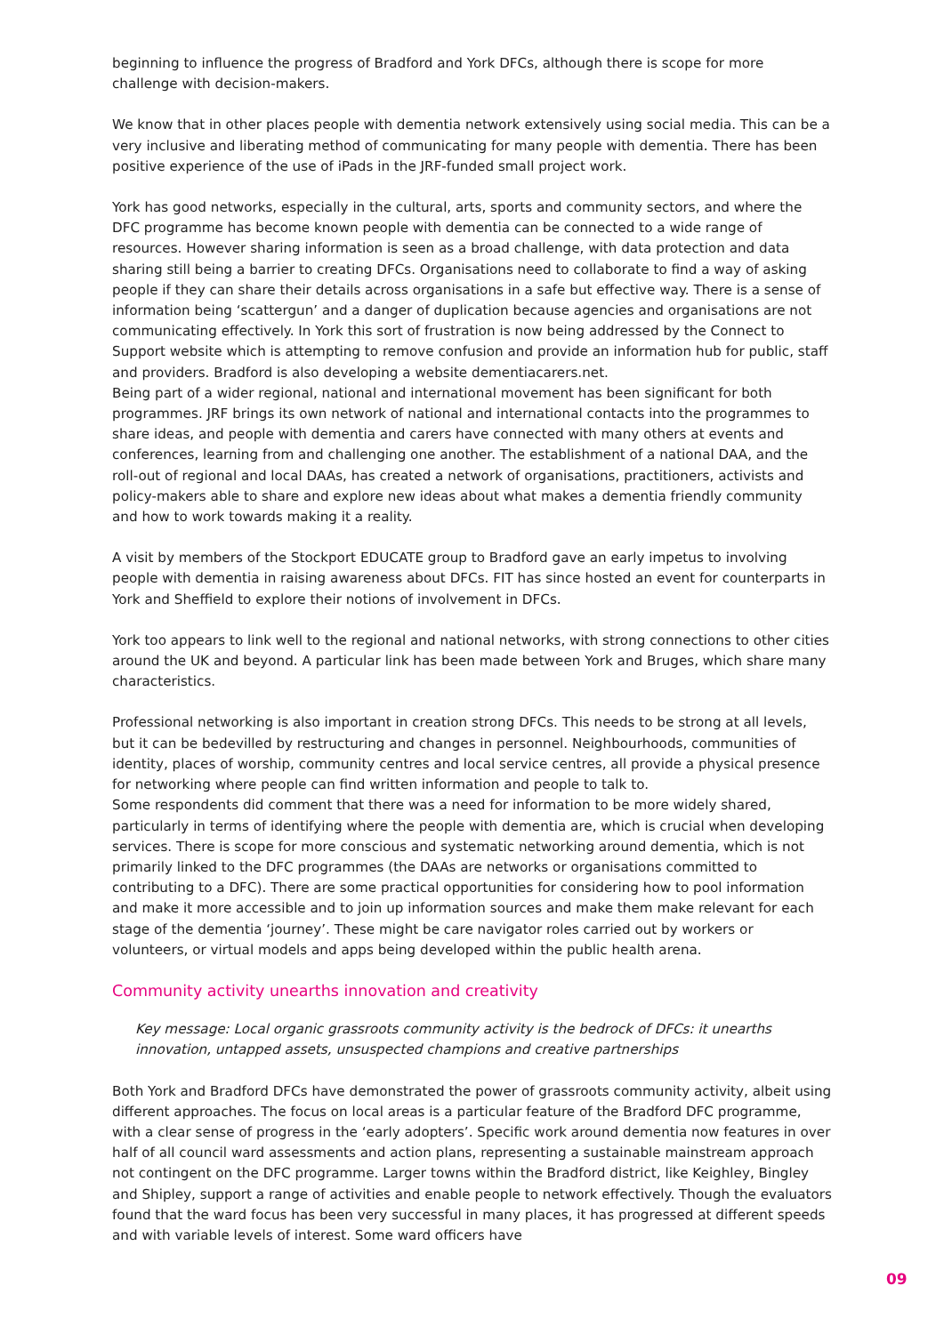beginning to influence the progress of Bradford and York DFCs, although there is scope for more challenge with decision-makers.
We know that in other places people with dementia network extensively using social media. This can be a very inclusive and liberating method of communicating for many people with dementia. There has been positive experience of the use of iPads in the JRF-funded small project work.
York has good networks, especially in the cultural, arts, sports and community sectors, and where the DFC programme has become known people with dementia can be connected to a wide range of resources. However sharing information is seen as a broad challenge, with data protection and data sharing still being a barrier to creating DFCs. Organisations need to collaborate to find a way of asking people if they can share their details across organisations in a safe but effective way. There is a sense of information being ‘scattergun’ and a danger of duplication because agencies and organisations are not communicating effectively. In York this sort of frustration is now being addressed by the Connect to Support website which is attempting to remove confusion and provide an information hub for public, staff and providers. Bradford is also developing a website dementiacarers.net.
Being part of a wider regional, national and international movement has been significant for both programmes. JRF brings its own network of national and international contacts into the programmes to share ideas, and people with dementia and carers have connected with many others at events and conferences, learning from and challenging one another. The establishment of a national DAA, and the roll-out of regional and local DAAs, has created a network of organisations, practitioners, activists and policy-makers able to share and explore new ideas about what makes a dementia friendly community and how to work towards making it a reality.
A visit by members of the Stockport EDUCATE group to Bradford gave an early impetus to involving people with dementia in raising awareness about DFCs. FIT has since hosted an event for counterparts in York and Sheffield to explore their notions of involvement in DFCs.
York too appears to link well to the regional and national networks, with strong connections to other cities around the UK and beyond. A particular link has been made between York and Bruges, which share many characteristics.
Professional networking is also important in creation strong DFCs. This needs to be strong at all levels, but it can be bedevilled by restructuring and changes in personnel. Neighbourhoods, communities of identity, places of worship, community centres and local service centres, all provide a physical presence for networking where people can find written information and people to talk to.
Some respondents did comment that there was a need for information to be more widely shared, particularly in terms of identifying where the people with dementia are, which is crucial when developing services. There is scope for more conscious and systematic networking around dementia, which is not primarily linked to the DFC programmes (the DAAs are networks or organisations committed to contributing to a DFC). There are some practical opportunities for considering how to pool information and make it more accessible and to join up information sources and make them make relevant for each stage of the dementia ‘journey’. These might be care navigator roles carried out by workers or volunteers, or virtual models and apps being developed within the public health arena.
Community activity unearths innovation and creativity
Key message: Local organic grassroots community activity is the bedrock of DFCs: it unearths innovation, untapped assets, unsuspected champions and creative partnerships
Both York and Bradford DFCs have demonstrated the power of grassroots community activity, albeit using different approaches. The focus on local areas is a particular feature of the Bradford DFC programme, with a clear sense of progress in the ‘early adopters’. Specific work around dementia now features in over half of all council ward assessments and action plans, representing a sustainable mainstream approach not contingent on the DFC programme. Larger towns within the Bradford district, like Keighley, Bingley and Shipley, support a range of activities and enable people to network effectively. Though the evaluators found that the ward focus has been very successful in many places, it has progressed at different speeds and with variable levels of interest. Some ward officers have
09